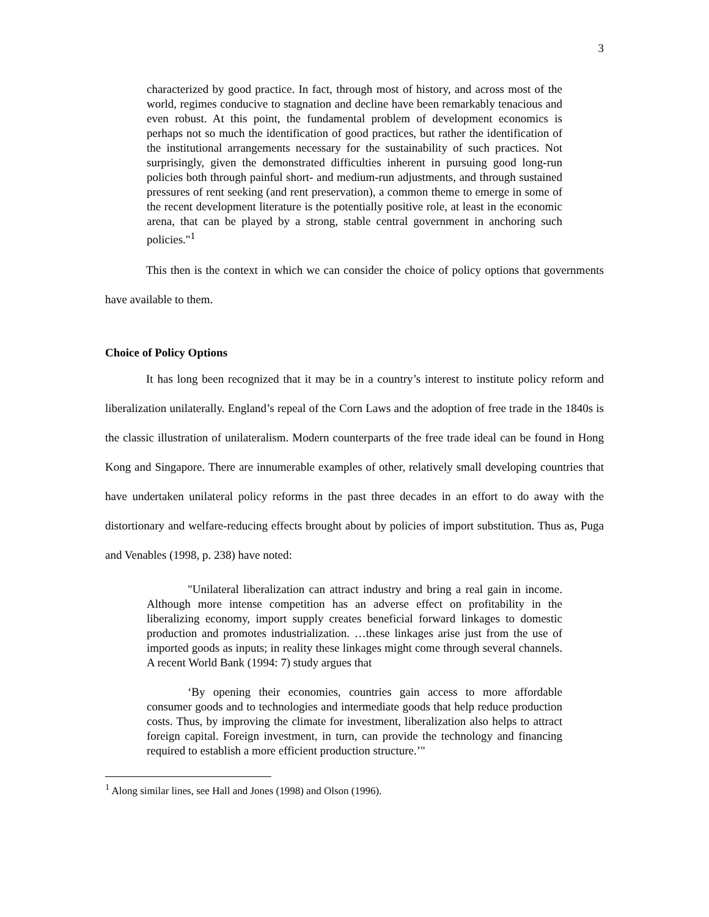3
characterized by good practice. In fact, through most of history, and across most of the world, regimes conducive to stagnation and decline have been remarkably tenacious and even robust. At this point, the fundamental problem of development economics is perhaps not so much the identification of good practices, but rather the identification of the institutional arrangements necessary for the sustainability of such practices. Not surprisingly, given the demonstrated difficulties inherent in pursuing good long-run policies both through painful short- and medium-run adjustments, and through sustained pressures of rent seeking (and rent preservation), a common theme to emerge in some of the recent development literature is the potentially positive role, at least in the economic arena, that can be played by a strong, stable central government in anchoring such policies."<sup>1</sup>
This then is the context in which we can consider the choice of policy options that governments have available to them.
Choice of Policy Options
It has long been recognized that it may be in a country’s interest to institute policy reform and liberalization unilaterally. England’s repeal of the Corn Laws and the adoption of free trade in the 1840s is the classic illustration of unilateralism. Modern counterparts of the free trade ideal can be found in Hong Kong and Singapore. There are innumerable examples of other, relatively small developing countries that have undertaken unilateral policy reforms in the past three decades in an effort to do away with the distortionary and welfare-reducing effects brought about by policies of import substitution. Thus as, Puga and Venables (1998, p. 238) have noted:
"Unilateral liberalization can attract industry and bring a real gain in income. Although more intense competition has an adverse effect on profitability in the liberalizing economy, import supply creates beneficial forward linkages to domestic production and promotes industrialization. …these linkages arise just from the use of imported goods as inputs; in reality these linkages might come through several channels. A recent World Bank (1994: 7) study argues that
‘By opening their economies, countries gain access to more affordable consumer goods and to technologies and intermediate goods that help reduce production costs. Thus, by improving the climate for investment, liberalization also helps to attract foreign capital. Foreign investment, in turn, can provide the technology and financing required to establish a more efficient production structure.’"
<sup>1</sup> Along similar lines, see Hall and Jones (1998) and Olson (1996).